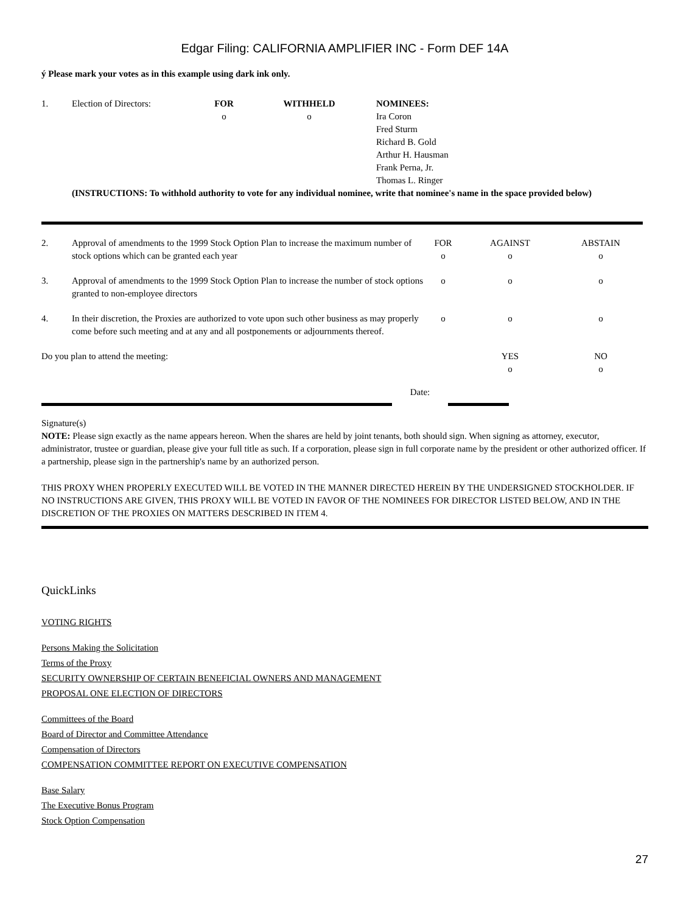Edgar Filing: CALIFORNIA AMPLIFIER INC - Form DEF 14A
ý Please mark your votes as in this example using dark ink only.
| 1. | Election of Directors: | FOR o | WITHHELD o | NOMINEES: Ira Coron Fred Sturm Richard B. Gold Arthur H. Hausman Frank Perna, Jr. Thomas L. Ringer |
| | (INSTRUCTIONS: To withhold authority to vote for any individual nominee, write that nominee's name in the space provided below) | | | |
| 2. | Approval of amendments to the 1999 Stock Option Plan to increase the maximum number of stock options which can be granted each year | FOR o | AGAINST o | ABSTAIN o |
| 3. | Approval of amendments to the 1999 Stock Option Plan to increase the number of stock options granted to non-employee directors | o | o | o |
| 4. | In their discretion, the Proxies are authorized to vote upon such other business as may properly come before such meeting and at any and all postponements or adjournments thereof. | o | o | o |
| Do you plan to attend the meeting: | | | YES o | NO o |
Date:
Signature(s)
NOTE: Please sign exactly as the name appears hereon. When the shares are held by joint tenants, both should sign. When signing as attorney, executor, administrator, trustee or guardian, please give your full title as such. If a corporation, please sign in full corporate name by the president or other authorized officer. If a partnership, please sign in the partnership's name by an authorized person.
THIS PROXY WHEN PROPERLY EXECUTED WILL BE VOTED IN THE MANNER DIRECTED HEREIN BY THE UNDERSIGNED STOCKHOLDER. IF NO INSTRUCTIONS ARE GIVEN, THIS PROXY WILL BE VOTED IN FAVOR OF THE NOMINEES FOR DIRECTOR LISTED BELOW, AND IN THE DISCRETION OF THE PROXIES ON MATTERS DESCRIBED IN ITEM 4.
QuickLinks
VOTING RIGHTS
Persons Making the Solicitation
Terms of the Proxy
SECURITY OWNERSHIP OF CERTAIN BENEFICIAL OWNERS AND MANAGEMENT
PROPOSAL ONE ELECTION OF DIRECTORS
Committees of the Board
Board of Director and Committee Attendance
Compensation of Directors
COMPENSATION COMMITTEE REPORT ON EXECUTIVE COMPENSATION
Base Salary
The Executive Bonus Program
Stock Option Compensation
27